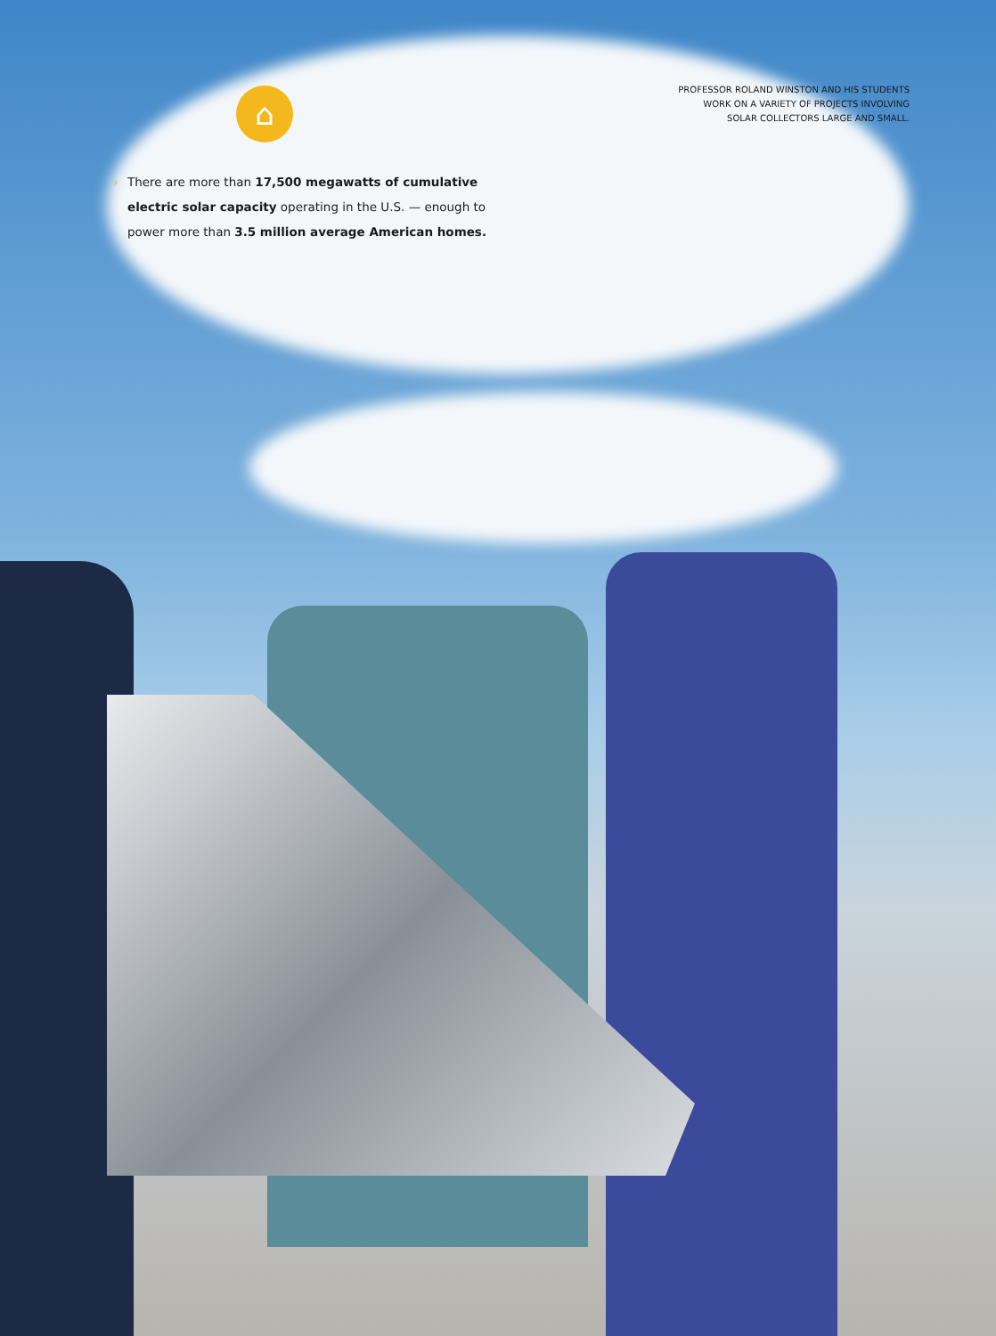PROFESSOR ROLAND WINSTON AND HIS STUDENTS
WORK ON A VARIETY OF PROJECTS INVOLVING
SOLAR COLLECTORS LARGE AND SMALL.
⌂
› There are more than 17,500 megawatts of cumulative electric solar capacity operating in the U.S. — enough to power more than 3.5 million average American homes.